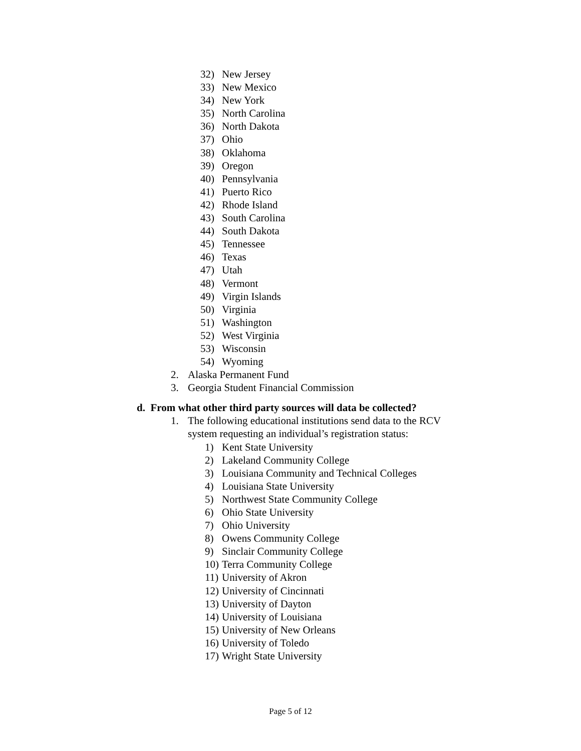32) New Jersey
33) New Mexico
34) New York
35) North Carolina
36) North Dakota
37) Ohio
38) Oklahoma
39) Oregon
40) Pennsylvania
41) Puerto Rico
42) Rhode Island
43) South Carolina
44) South Dakota
45) Tennessee
46) Texas
47) Utah
48) Vermont
49) Virgin Islands
50) Virginia
51) Washington
52) West Virginia
53) Wisconsin
54) Wyoming
2. Alaska Permanent Fund
3. Georgia Student Financial Commission
d. From what other third party sources will data be collected?
1. The following educational institutions send data to the RCV
system requesting an individual’s registration status:
1) Kent State University
2) Lakeland Community College
3) Louisiana Community and Technical Colleges
4) Louisiana State University
5) Northwest State Community College
6) Ohio State University
7) Ohio University
8) Owens Community College
9) Sinclair Community College
10) Terra Community College
11) University of Akron
12) University of Cincinnati
13) University of Dayton
14) University of Louisiana
15) University of New Orleans
16) University of Toledo
17) Wright State University
Page 5 of 12